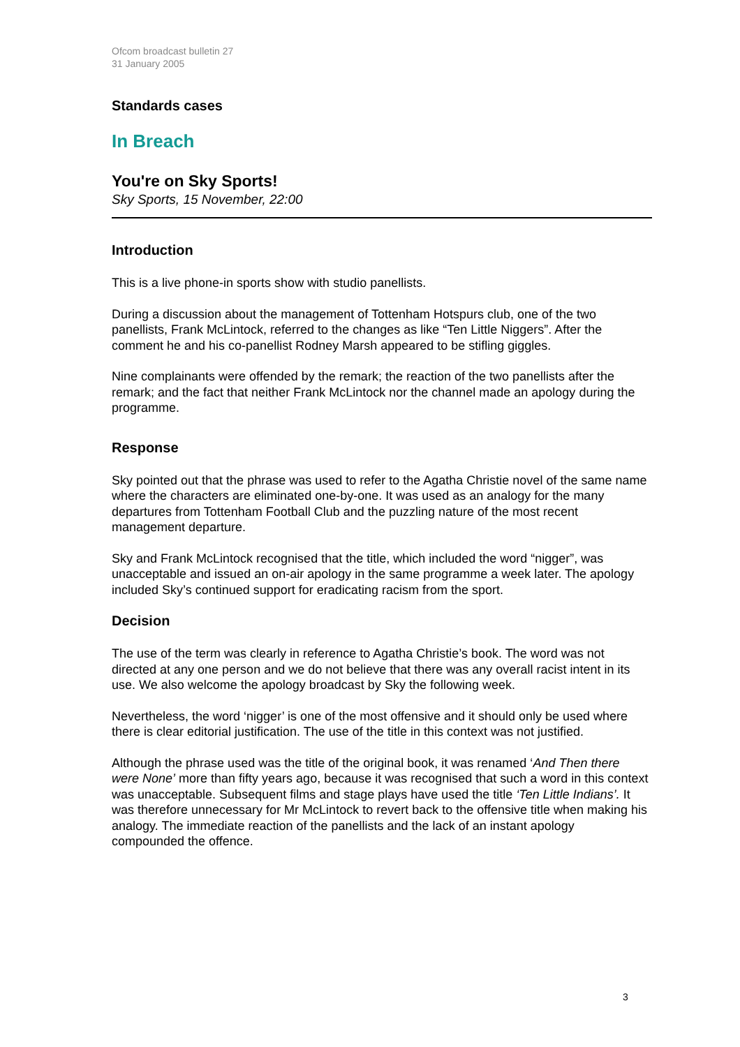Ofcom broadcast bulletin 27
31 January 2005
Standards cases
In Breach
You're on Sky Sports!
Sky Sports, 15 November, 22:00
Introduction
This is a live phone-in sports show with studio panellists.
During a discussion about the management of Tottenham Hotspurs club, one of the two panellists, Frank McLintock, referred to the changes as like “Ten Little Niggers”. After the comment he and his co-panellist Rodney Marsh appeared to be stifling giggles.
Nine complainants were offended by the remark; the reaction of the two panellists after the remark; and the fact that neither Frank McLintock nor the channel made an apology during the programme.
Response
Sky pointed out that the phrase was used to refer to the Agatha Christie novel of the same name where the characters are eliminated one-by-one. It was used as an analogy for the many departures from Tottenham Football Club and the puzzling nature of the most recent management departure.
Sky and Frank McLintock recognised that the title, which included the word “nigger”, was unacceptable and issued an on-air apology in the same programme a week later. The apology included Sky’s continued support for eradicating racism from the sport.
Decision
The use of the term was clearly in reference to Agatha Christie’s book. The word was not directed at any one person and we do not believe that there was any overall racist intent in its use. We also welcome the apology broadcast by Sky the following week.
Nevertheless, the word ‘nigger’ is one of the most offensive and it should only be used where there is clear editorial justification. The use of the title in this context was not justified.
Although the phrase used was the title of the original book, it was renamed ‘And Then there were None’ more than fifty years ago, because it was recognised that such a word in this context was unacceptable. Subsequent films and stage plays have used the title ‘Ten Little Indians’. It was therefore unnecessary for Mr McLintock to revert back to the offensive title when making his analogy. The immediate reaction of the panellists and the lack of an instant apology compounded the offence.
3